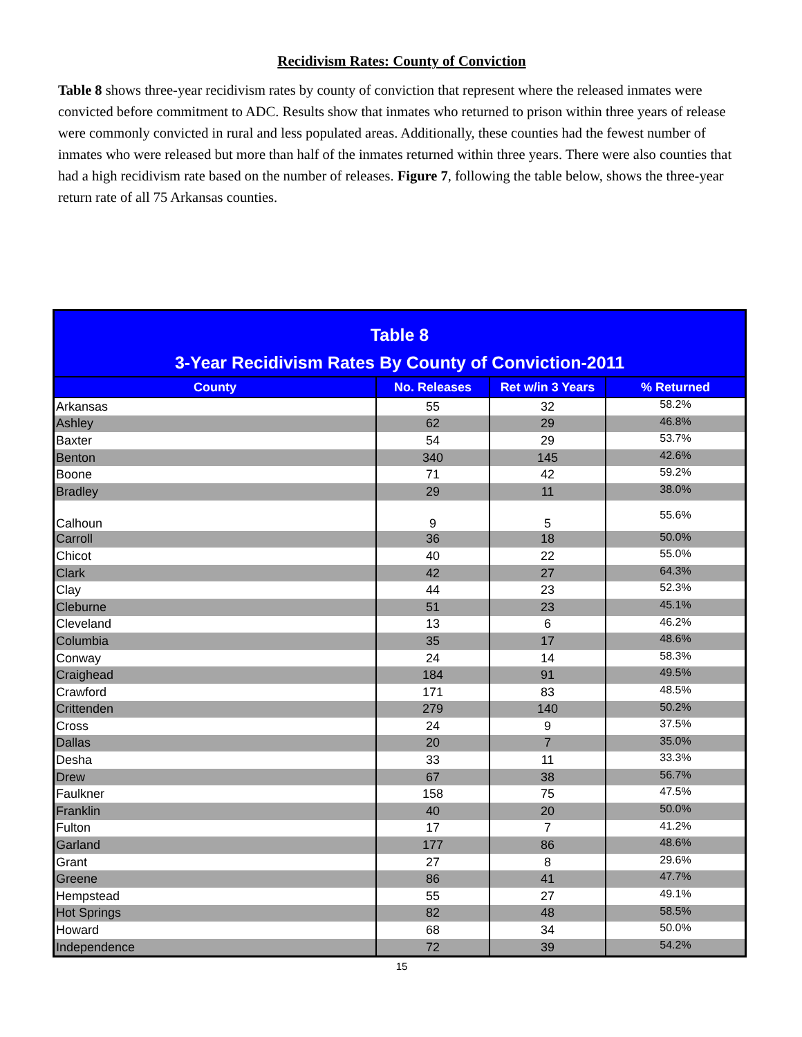Recidivism Rates: County of Conviction
Table 8 shows three-year recidivism rates by county of conviction that represent where the released inmates were convicted before commitment to ADC. Results show that inmates who returned to prison within three years of release were commonly convicted in rural and less populated areas. Additionally, these counties had the fewest number of inmates who were released but more than half of the inmates returned within three years. There were also counties that had a high recidivism rate based on the number of releases. Figure 7, following the table below, shows the three-year return rate of all 75 Arkansas counties.
| Table 8 | | | |
| --- | --- | --- | --- |
| 3-Year Recidivism Rates By County of Conviction-2011 | | | |
| County | No. Releases | Ret w/in 3 Years | % Returned |
| Arkansas | 55 | 32 | 58.2% |
| Ashley | 62 | 29 | 46.8% |
| Baxter | 54 | 29 | 53.7% |
| Benton | 340 | 145 | 42.6% |
| Boone | 71 | 42 | 59.2% |
| Bradley | 29 | 11 | 38.0% |
| Calhoun | 9 | 5 | 55.6% |
| Carroll | 36 | 18 | 50.0% |
| Chicot | 40 | 22 | 55.0% |
| Clark | 42 | 27 | 64.3% |
| Clay | 44 | 23 | 52.3% |
| Cleburne | 51 | 23 | 45.1% |
| Cleveland | 13 | 6 | 46.2% |
| Columbia | 35 | 17 | 48.6% |
| Conway | 24 | 14 | 58.3% |
| Craighead | 184 | 91 | 49.5% |
| Crawford | 171 | 83 | 48.5% |
| Crittenden | 279 | 140 | 50.2% |
| Cross | 24 | 9 | 37.5% |
| Dallas | 20 | 7 | 35.0% |
| Desha | 33 | 11 | 33.3% |
| Drew | 67 | 38 | 56.7% |
| Faulkner | 158 | 75 | 47.5% |
| Franklin | 40 | 20 | 50.0% |
| Fulton | 17 | 7 | 41.2% |
| Garland | 177 | 86 | 48.6% |
| Grant | 27 | 8 | 29.6% |
| Greene | 86 | 41 | 47.7% |
| Hempstead | 55 | 27 | 49.1% |
| Hot Springs | 82 | 48 | 58.5% |
| Howard | 68 | 34 | 50.0% |
| Independence | 72 | 39 | 54.2% |
15